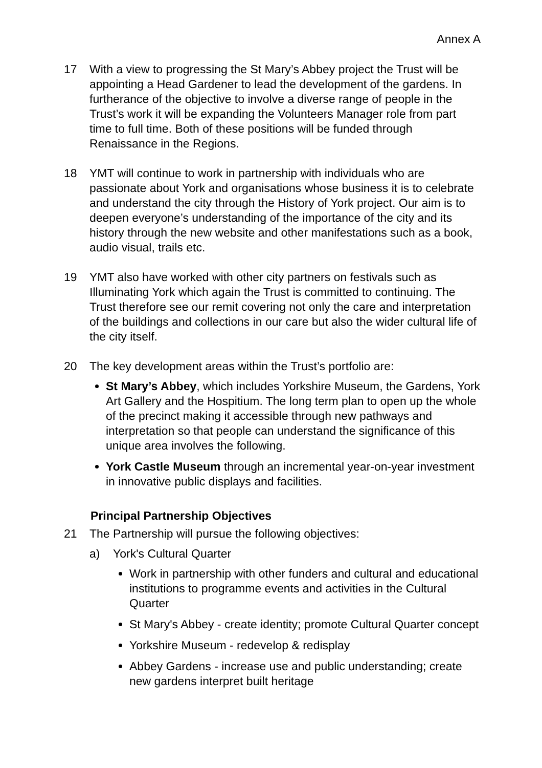Annex A
17 With a view to progressing the St Mary’s Abbey project the Trust will be appointing a Head Gardener to lead the development of the gardens. In furtherance of the objective to involve a diverse range of people in the Trust’s work it will be expanding the Volunteers Manager role from part time to full time. Both of these positions will be funded through Renaissance in the Regions.
18 YMT will continue to work in partnership with individuals who are passionate about York and organisations whose business it is to celebrate and understand the city through the History of York project. Our aim is to deepen everyone’s understanding of the importance of the city and its history through the new website and other manifestations such as a book, audio visual, trails etc.
19 YMT also have worked with other city partners on festivals such as Illuminating York which again the Trust is committed to continuing. The Trust therefore see our remit covering not only the care and interpretation of the buildings and collections in our care but also the wider cultural life of the city itself.
20 The key development areas within the Trust’s portfolio are:
St Mary’s Abbey, which includes Yorkshire Museum, the Gardens, York Art Gallery and the Hospitium. The long term plan to open up the whole of the precinct making it accessible through new pathways and interpretation so that people can understand the significance of this unique area involves the following.
York Castle Museum through an incremental year-on-year investment in innovative public displays and facilities.
Principal Partnership Objectives
21 The Partnership will pursue the following objectives:
a) York's Cultural Quarter
Work in partnership with other funders and cultural and educational institutions to programme events and activities in the Cultural Quarter
St Mary's Abbey - create identity; promote Cultural Quarter concept
Yorkshire Museum - redevelop & redisplay
Abbey Gardens - increase use and public understanding; create new gardens interpret built heritage